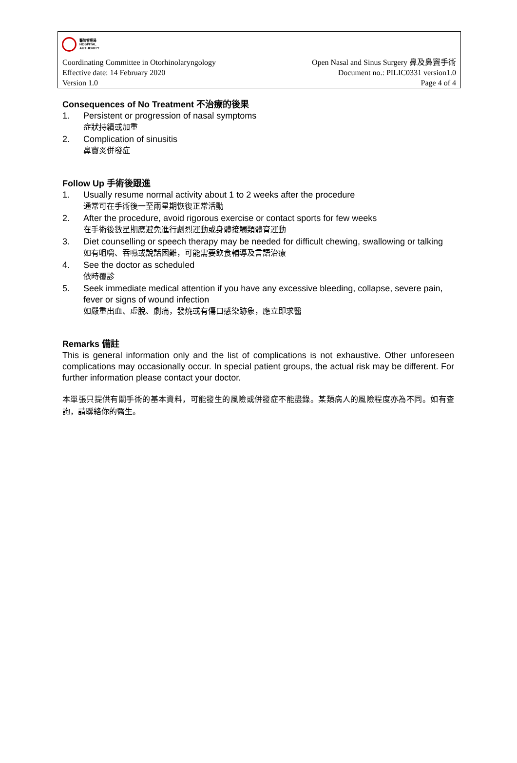醫院管理局
HOSPITAL
AUTHORITY
Coordinating Committee in Otorhinolaryngology Open Nasal and Sinus Surgery 鼻及鼻竇手術
Effective date: 14 February 2020 Document no.: PILIC0331 version1.0
Version 1.0 Page 4 of 4
Consequences of No Treatment 不治療的後果
1. Persistent or progression of nasal symptoms
症狀持續或加重
2. Complication of sinusitis
鼻竇炎併發症
Follow Up 手術後跟進
1. Usually resume normal activity about 1 to 2 weeks after the procedure
通常可在手術後一至兩星期恢復正常活動
2. After the procedure, avoid rigorous exercise or contact sports for few weeks
在手術後數星期應避免進行劇烈運動或身體接觸類體育運動
3. Diet counselling or speech therapy may be needed for difficult chewing, swallowing or talking
如有咀嚼、吞嚥或說話困難，可能需要飲食輔導及言語治療
4. See the doctor as scheduled
依時覆診
5. Seek immediate medical attention if you have any excessive bleeding, collapse, severe pain, fever or signs of wound infection
如嚴重出血、虛脫、劇痛，發燒或有傷口感染跡象，應立即求醫
Remarks 備註
This is general information only and the list of complications is not exhaustive. Other unforeseen complications may occasionally occur. In special patient groups, the actual risk may be different. For further information please contact your doctor.
本單張只提供有關手術的基本資料，可能發生的風險或併發症不能盡錄。某類病人的風險程度亦為不同。如有查詢，請聯絡你的醫生。